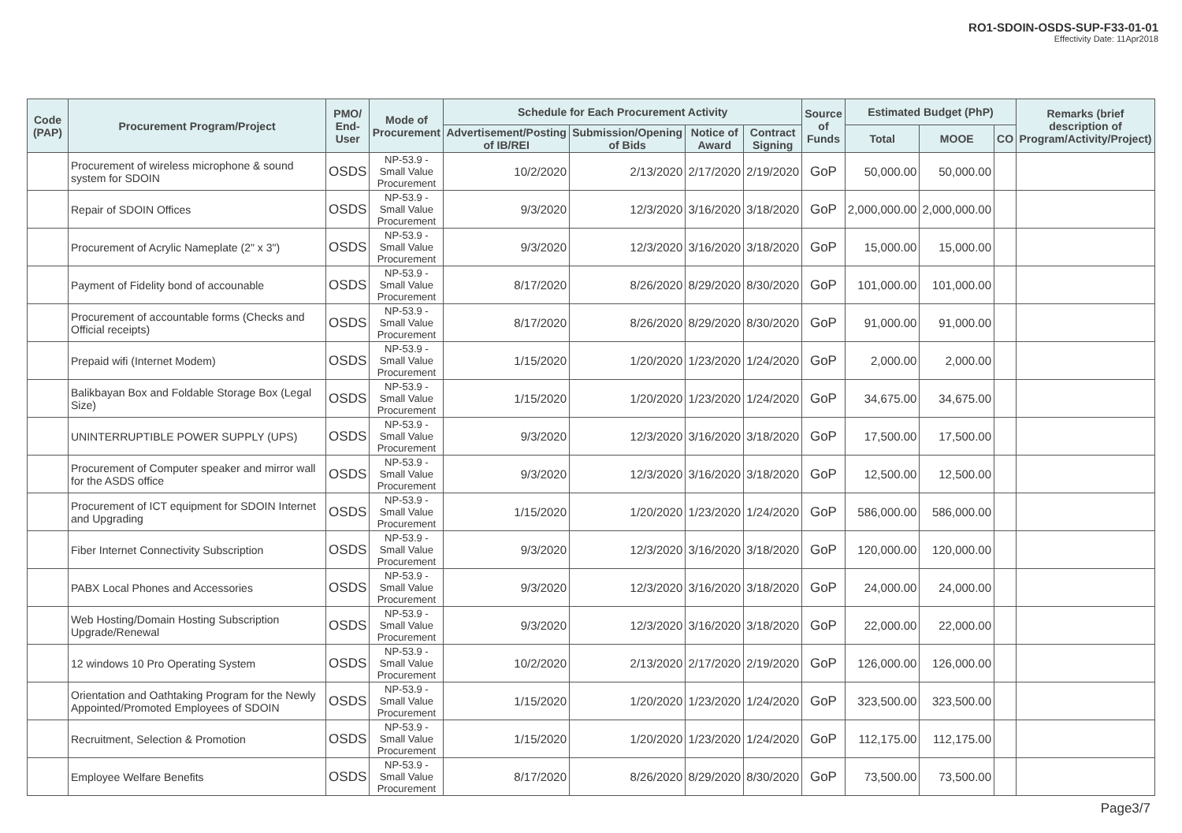RO1-SDOIN-OSDS-SUP-F33-01-01
Effectivity Date: 11Apr2018
| Code (PAP) | Procurement Program/Project | PMO/ End-User | Mode of Procurement | Schedule for Each Procurement Activity | | | | Source of Funds | Estimated Budget (PhP) | | | Remarks (brief description of Program/Activity/Project) |
| --- | --- | --- | --- | --- | --- | --- | --- | --- | --- | --- | --- | --- |
| | | | | Advertisement/Posting of IB/REI | Submission/Opening of Bids | Notice of Award | Contract Signing | | Total | MOOE | CO | |
| | Procurement of wireless microphone & sound system for SDOIN | OSDS | NP-53.9 - Small Value Procurement | 10/2/2020 | 2/13/2020 | 2/17/2020 | 2/19/2020 | GoP | 50,000.00 | 50,000.00 | | |
| | Repair of SDOIN Offices | OSDS | NP-53.9 - Small Value Procurement | 9/3/2020 | 12/3/2020 | 3/16/2020 | 3/18/2020 | GoP | 2,000,000.00 | 2,000,000.00 | | |
| | Procurement of Acrylic Nameplate (2" x 3") | OSDS | NP-53.9 - Small Value Procurement | 9/3/2020 | 12/3/2020 | 3/16/2020 | 3/18/2020 | GoP | 15,000.00 | 15,000.00 | | |
| | Payment of Fidelity bond of accounable | OSDS | NP-53.9 - Small Value Procurement | 8/17/2020 | 8/26/2020 | 8/29/2020 | 8/30/2020 | GoP | 101,000.00 | 101,000.00 | | |
| | Procurement of accountable forms (Checks and Official receipts) | OSDS | NP-53.9 - Small Value Procurement | 8/17/2020 | 8/26/2020 | 8/29/2020 | 8/30/2020 | GoP | 91,000.00 | 91,000.00 | | |
| | Prepaid wifi (Internet Modem) | OSDS | NP-53.9 - Small Value Procurement | 1/15/2020 | 1/20/2020 | 1/23/2020 | 1/24/2020 | GoP | 2,000.00 | 2,000.00 | | |
| | Balikbayan Box and Foldable Storage Box (Legal Size) | OSDS | NP-53.9 - Small Value Procurement | 1/15/2020 | 1/20/2020 | 1/23/2020 | 1/24/2020 | GoP | 34,675.00 | 34,675.00 | | |
| | UNINTERRUPTIBLE POWER SUPPLY (UPS) | OSDS | NP-53.9 - Small Value Procurement | 9/3/2020 | 12/3/2020 | 3/16/2020 | 3/18/2020 | GoP | 17,500.00 | 17,500.00 | | |
| | Procurement of Computer speaker and mirror wall for the ASDS office | OSDS | NP-53.9 - Small Value Procurement | 9/3/2020 | 12/3/2020 | 3/16/2020 | 3/18/2020 | GoP | 12,500.00 | 12,500.00 | | |
| | Procurement of ICT equipment for SDOIN Internet and Upgrading | OSDS | NP-53.9 - Small Value Procurement | 1/15/2020 | 1/20/2020 | 1/23/2020 | 1/24/2020 | GoP | 586,000.00 | 586,000.00 | | |
| | Fiber Internet Connectivity Subscription | OSDS | NP-53.9 - Small Value Procurement | 9/3/2020 | 12/3/2020 | 3/16/2020 | 3/18/2020 | GoP | 120,000.00 | 120,000.00 | | |
| | PABX Local Phones and Accessories | OSDS | NP-53.9 - Small Value Procurement | 9/3/2020 | 12/3/2020 | 3/16/2020 | 3/18/2020 | GoP | 24,000.00 | 24,000.00 | | |
| | Web Hosting/Domain Hosting Subscription Upgrade/Renewal | OSDS | NP-53.9 - Small Value Procurement | 9/3/2020 | 12/3/2020 | 3/16/2020 | 3/18/2020 | GoP | 22,000.00 | 22,000.00 | | |
| | 12 windows 10 Pro Operating System | OSDS | NP-53.9 - Small Value Procurement | 10/2/2020 | 2/13/2020 | 2/17/2020 | 2/19/2020 | GoP | 126,000.00 | 126,000.00 | | |
| | Orientation and Oathtaking Program for the Newly Appointed/Promoted Employees of SDOIN | OSDS | NP-53.9 - Small Value Procurement | 1/15/2020 | 1/20/2020 | 1/23/2020 | 1/24/2020 | GoP | 323,500.00 | 323,500.00 | | |
| | Recruitment, Selection & Promotion | OSDS | NP-53.9 - Small Value Procurement | 1/15/2020 | 1/20/2020 | 1/23/2020 | 1/24/2020 | GoP | 112,175.00 | 112,175.00 | | |
| | Employee Welfare Benefits | OSDS | NP-53.9 - Small Value Procurement | 8/17/2020 | 8/26/2020 | 8/29/2020 | 8/30/2020 | GoP | 73,500.00 | 73,500.00 | | |
Page3/7